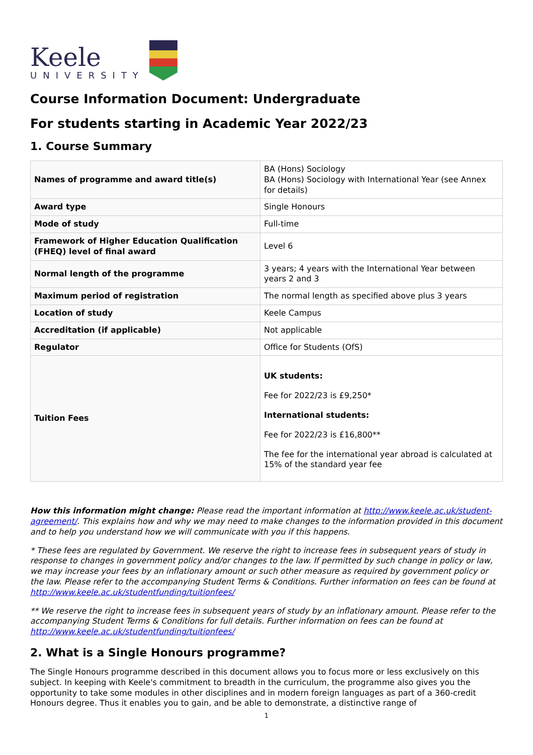Keele
UNIVERSITY
Course Information Document: Undergraduate
For students starting in Academic Year 2022/23
1. Course Summary
| Names of programme and award title(s) | BA (Hons) Sociology BA (Hons) Sociology with International Year (see Annex for details) |
| Award type | Single Honours |
| Mode of study | Full-time |
| Framework of Higher Education Qualification (FHEQ) level of final award | Level 6 |
| Normal length of the programme | 3 years; 4 years with the International Year between years 2 and 3 |
| Maximum period of registration | The normal length as specified above plus 3 years |
| Location of study | Keele Campus |
| Accreditation (if applicable) | Not applicable |
| Regulator | Office for Students (OfS) |
| Tuition Fees | UK students: Fee for 2022/23 is £9,250* International students: Fee for 2022/23 is £16,800** The fee for the international year abroad is calculated at 15% of the standard year fee |
How this information might change: Please read the important information at http://www.keele.ac.uk/student-agreement/. This explains how and why we may need to make changes to the information provided in this document and to help you understand how we will communicate with you if this happens.
* These fees are regulated by Government. We reserve the right to increase fees in subsequent years of study in response to changes in government policy and/or changes to the law. If permitted by such change in policy or law, we may increase your fees by an inflationary amount or such other measure as required by government policy or the law. Please refer to the accompanying Student Terms & Conditions. Further information on fees can be found at http://www.keele.ac.uk/studentfunding/tuitionfees/
** We reserve the right to increase fees in subsequent years of study by an inflationary amount. Please refer to the accompanying Student Terms & Conditions for full details. Further information on fees can be found at http://www.keele.ac.uk/studentfunding/tuitionfees/
2. What is a Single Honours programme?
The Single Honours programme described in this document allows you to focus more or less exclusively on this subject. In keeping with Keele's commitment to breadth in the curriculum, the programme also gives you the opportunity to take some modules in other disciplines and in modern foreign languages as part of a 360-credit Honours degree. Thus it enables you to gain, and be able to demonstrate, a distinctive range of
1